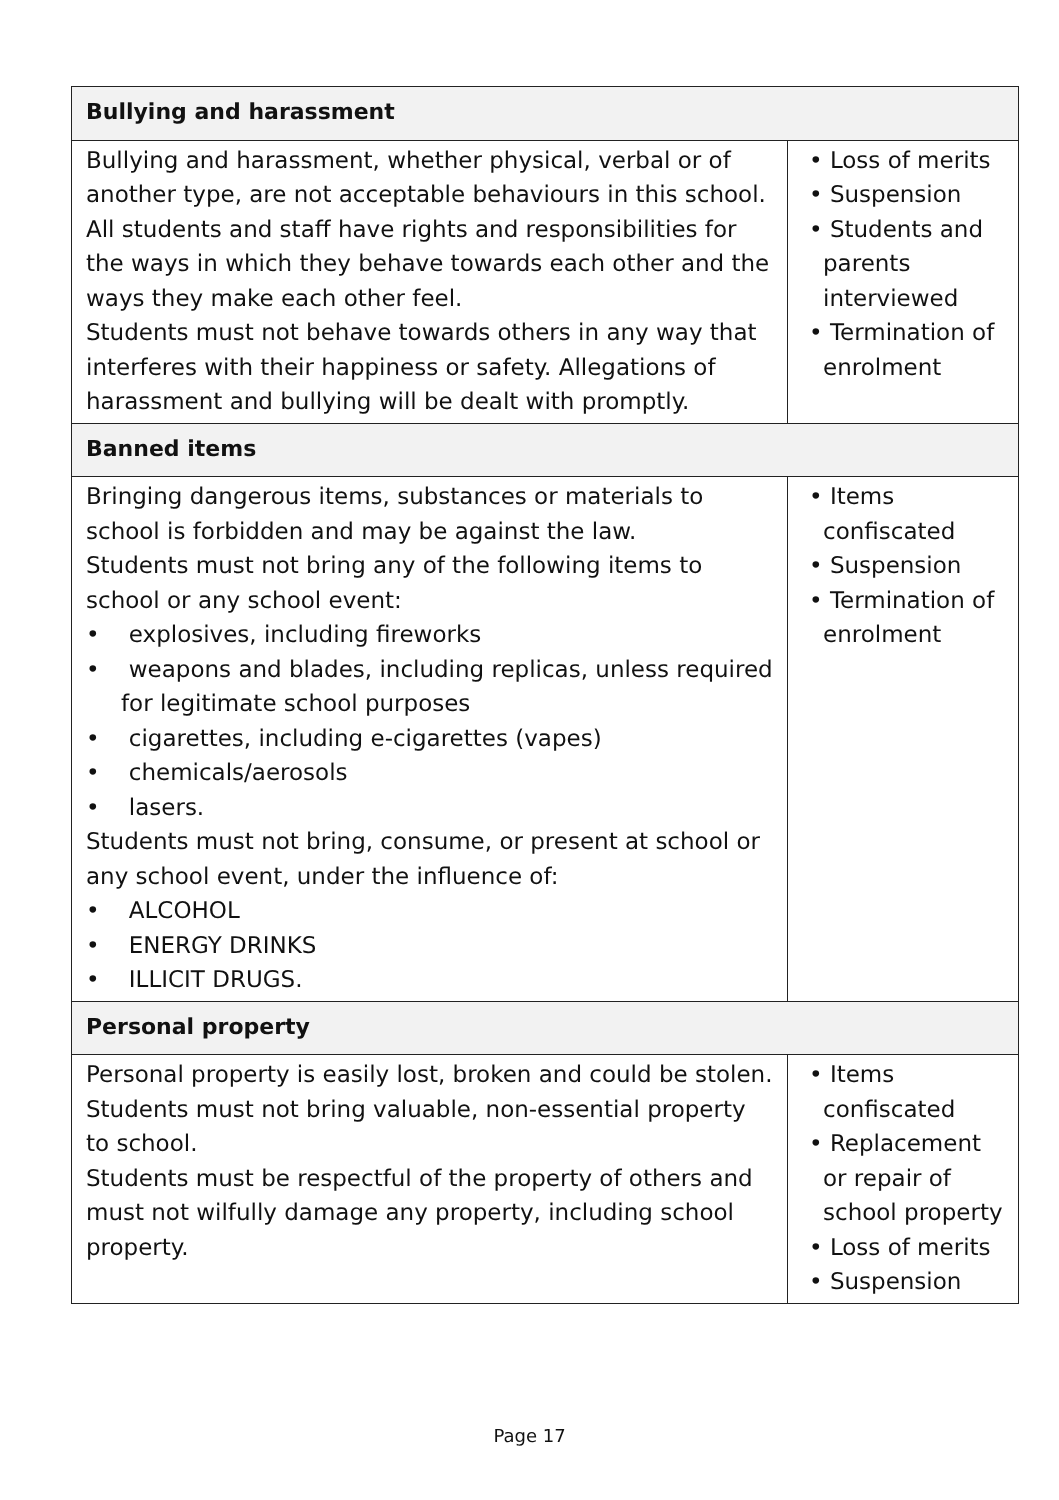| Bullying and harassment | |
| --- | --- |
| Bullying and harassment, whether physical, verbal or of another type, are not acceptable behaviours in this school. All students and staff have rights and responsibilities for the ways in which they behave towards each other and the ways they make each other feel. Students must not behave towards others in any way that interferes with their happiness or safety. Allegations of harassment and bullying will be dealt with promptly. | • Loss of merits • Suspension • Students and parents interviewed • Termination of enrolment |
| Banned items | |
| Bringing dangerous items, substances or materials to school is forbidden and may be against the law. Students must not bring any of the following items to school or any school event: • explosives, including fireworks • weapons and blades, including replicas, unless required for legitimate school purposes • cigarettes, including e-cigarettes (vapes) • chemicals/aerosols • lasers. Students must not bring, consume, or present at school or any school event, under the influence of: • ALCOHOL • ENERGY DRINKS • ILLICIT DRUGS. | • Items confiscated • Suspension • Termination of enrolment |
| Personal property | |
| Personal property is easily lost, broken and could be stolen. Students must not bring valuable, non-essential property to school. Students must be respectful of the property of others and must not wilfully damage any property, including school property. | • Items confiscated • Replacement or repair of school property • Loss of merits • Suspension |
Page 17